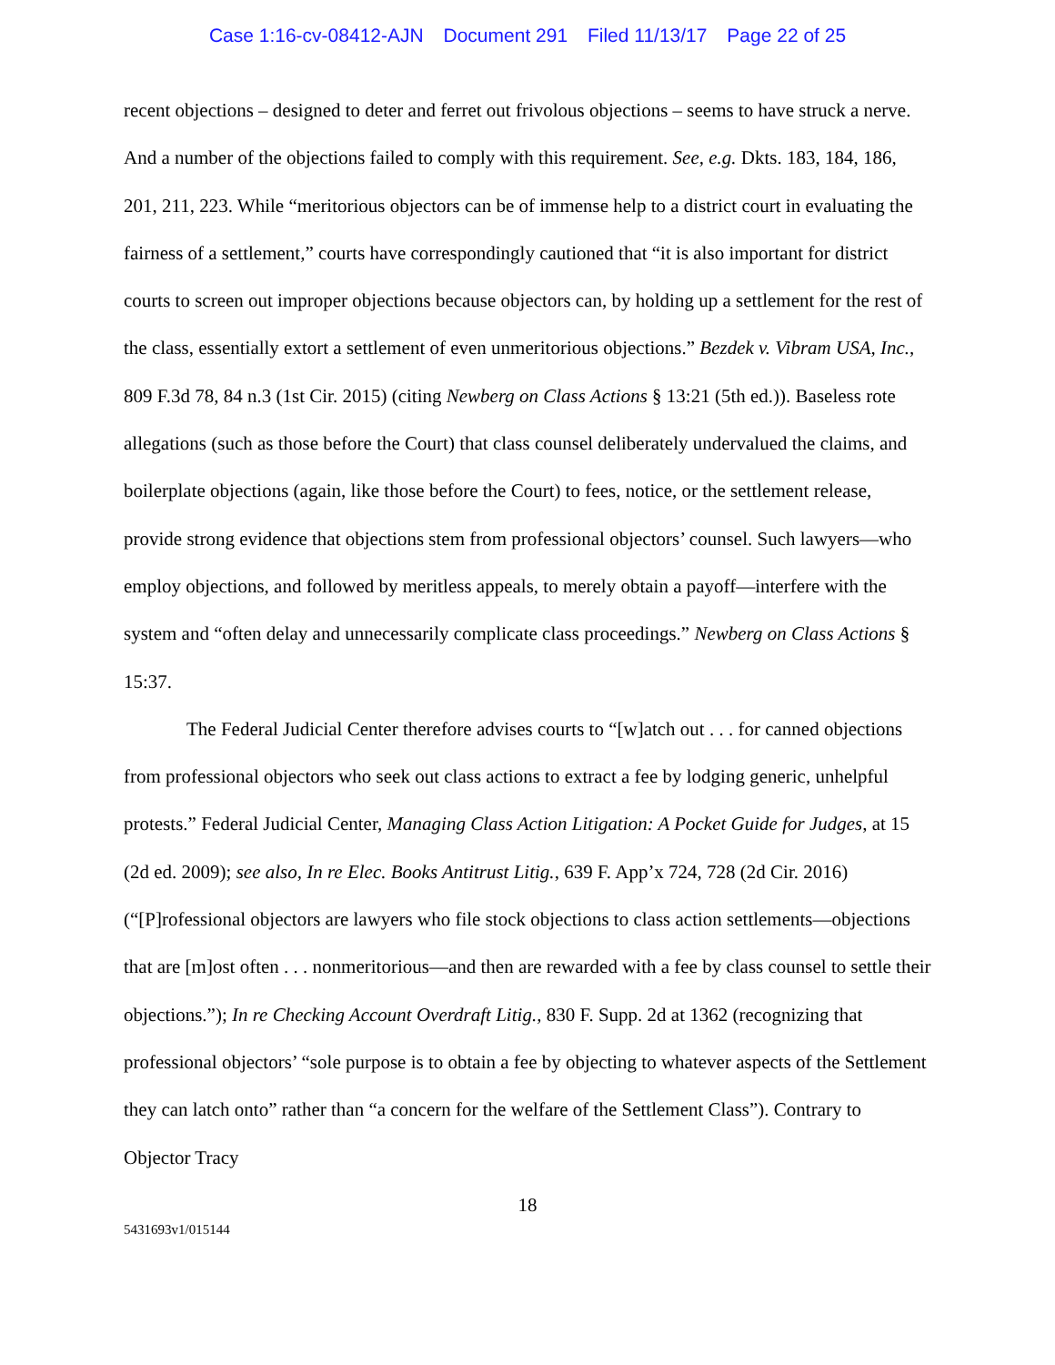Case 1:16-cv-08412-AJN Document 291 Filed 11/13/17 Page 22 of 25
recent objections – designed to deter and ferret out frivolous objections – seems to have struck a nerve. And a number of the objections failed to comply with this requirement. See, e.g. Dkts. 183, 184, 186, 201, 211, 223. While “meritorious objectors can be of immense help to a district court in evaluating the fairness of a settlement,” courts have correspondingly cautioned that “it is also important for district courts to screen out improper objections because objectors can, by holding up a settlement for the rest of the class, essentially extort a settlement of even unmeritorious objections.” Bezdek v. Vibram USA, Inc., 809 F.3d 78, 84 n.3 (1st Cir. 2015) (citing Newberg on Class Actions § 13:21 (5th ed.)). Baseless rote allegations (such as those before the Court) that class counsel deliberately undervalued the claims, and boilerplate objections (again, like those before the Court) to fees, notice, or the settlement release, provide strong evidence that objections stem from professional objectors’ counsel. Such lawyers—who employ objections, and followed by meritless appeals, to merely obtain a payoff—interfere with the system and “often delay and unnecessarily complicate class proceedings.” Newberg on Class Actions § 15:37.
The Federal Judicial Center therefore advises courts to “[w]atch out . . . for canned objections from professional objectors who seek out class actions to extract a fee by lodging generic, unhelpful protests.” Federal Judicial Center, Managing Class Action Litigation: A Pocket Guide for Judges, at 15 (2d ed. 2009); see also, In re Elec. Books Antitrust Litig., 639 F. App’x 724, 728 (2d Cir. 2016) (“[P]rofessional objectors are lawyers who file stock objections to class action settlements—objections that are [m]ost often . . . nonmeritorious—and then are rewarded with a fee by class counsel to settle their objections.”); In re Checking Account Overdraft Litig., 830 F. Supp. 2d at 1362 (recognizing that professional objectors’ “sole purpose is to obtain a fee by objecting to whatever aspects of the Settlement they can latch onto” rather than “a concern for the welfare of the Settlement Class”). Contrary to Objector Tracy
18
5431693v1/015144